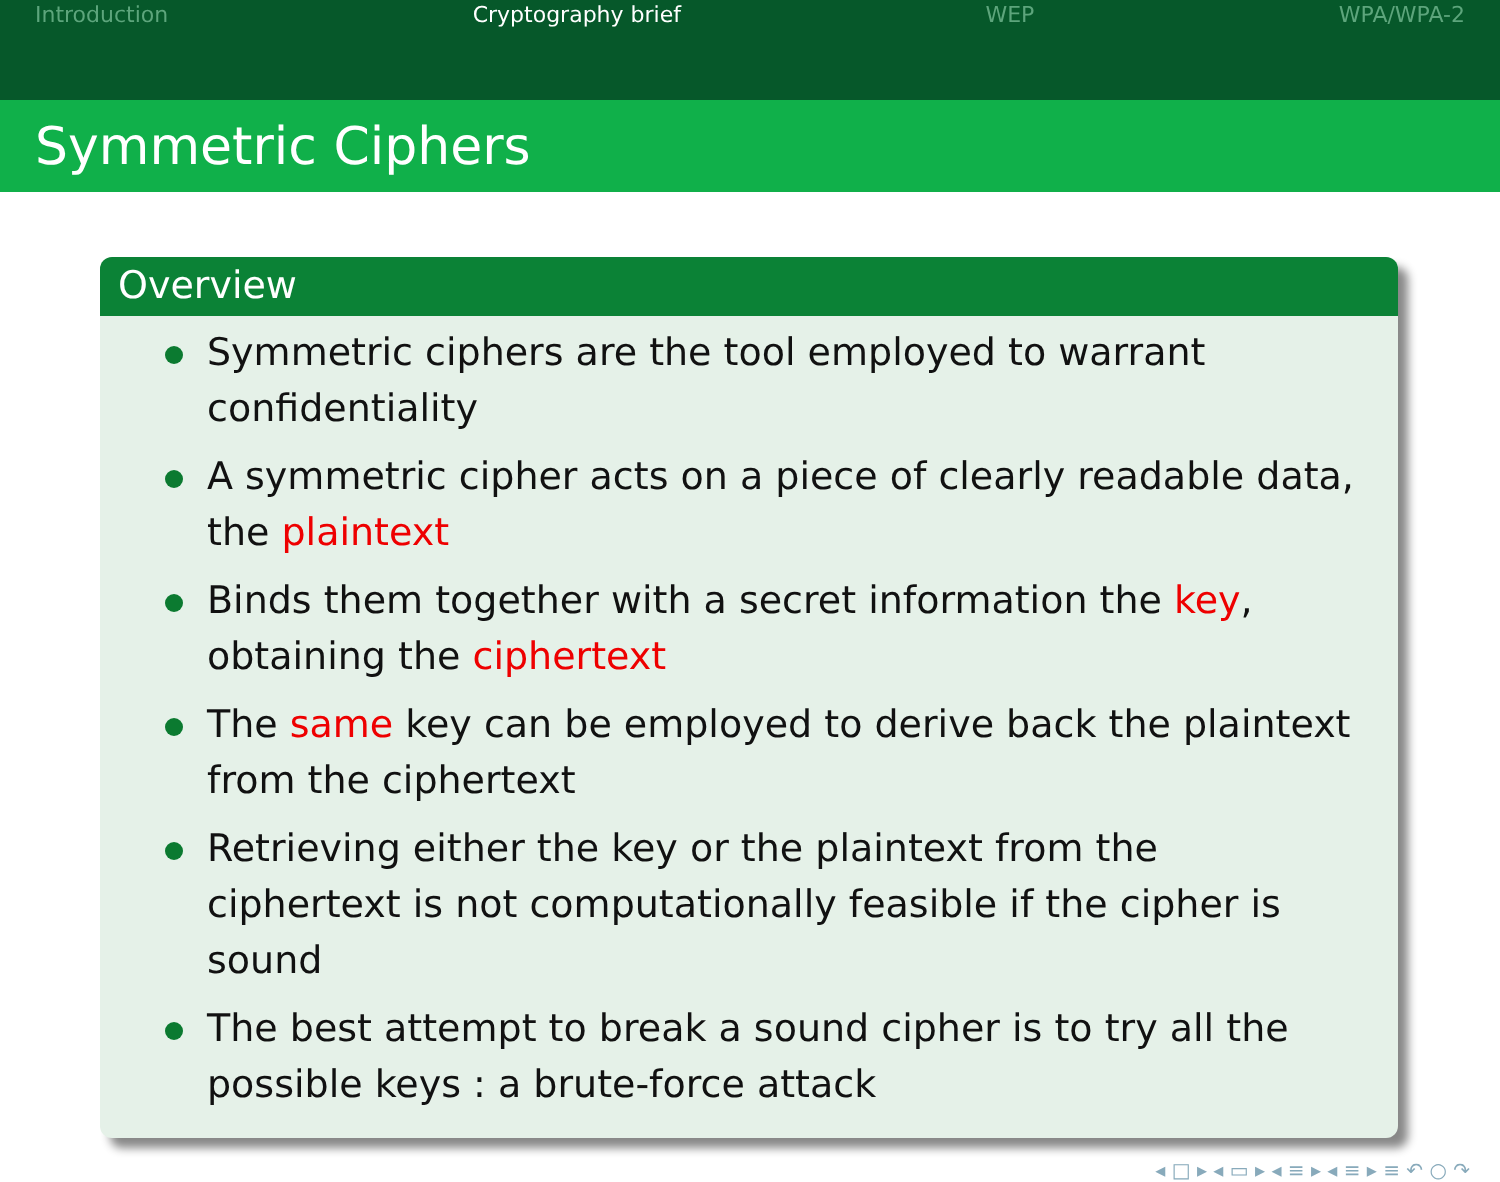Introduction Cryptography brief WEP WPA/WPA-2
Symmetric Ciphers
Overview
Symmetric ciphers are the tool employed to warrant confidentiality
A symmetric cipher acts on a piece of clearly readable data, the plaintext
Binds them together with a secret information the key, obtaining the ciphertext
The same key can be employed to derive back the plaintext from the ciphertext
Retrieving either the key or the plaintext from the ciphertext is not computationally feasible if the cipher is sound
The best attempt to break a sound cipher is to try all the possible keys : a brute-force attack
◂ □ ▸ ◂ ▭ ▸ ◂ ≡ ▸ ◂ ≡ ▸ ≡ ↶ ○ ↷